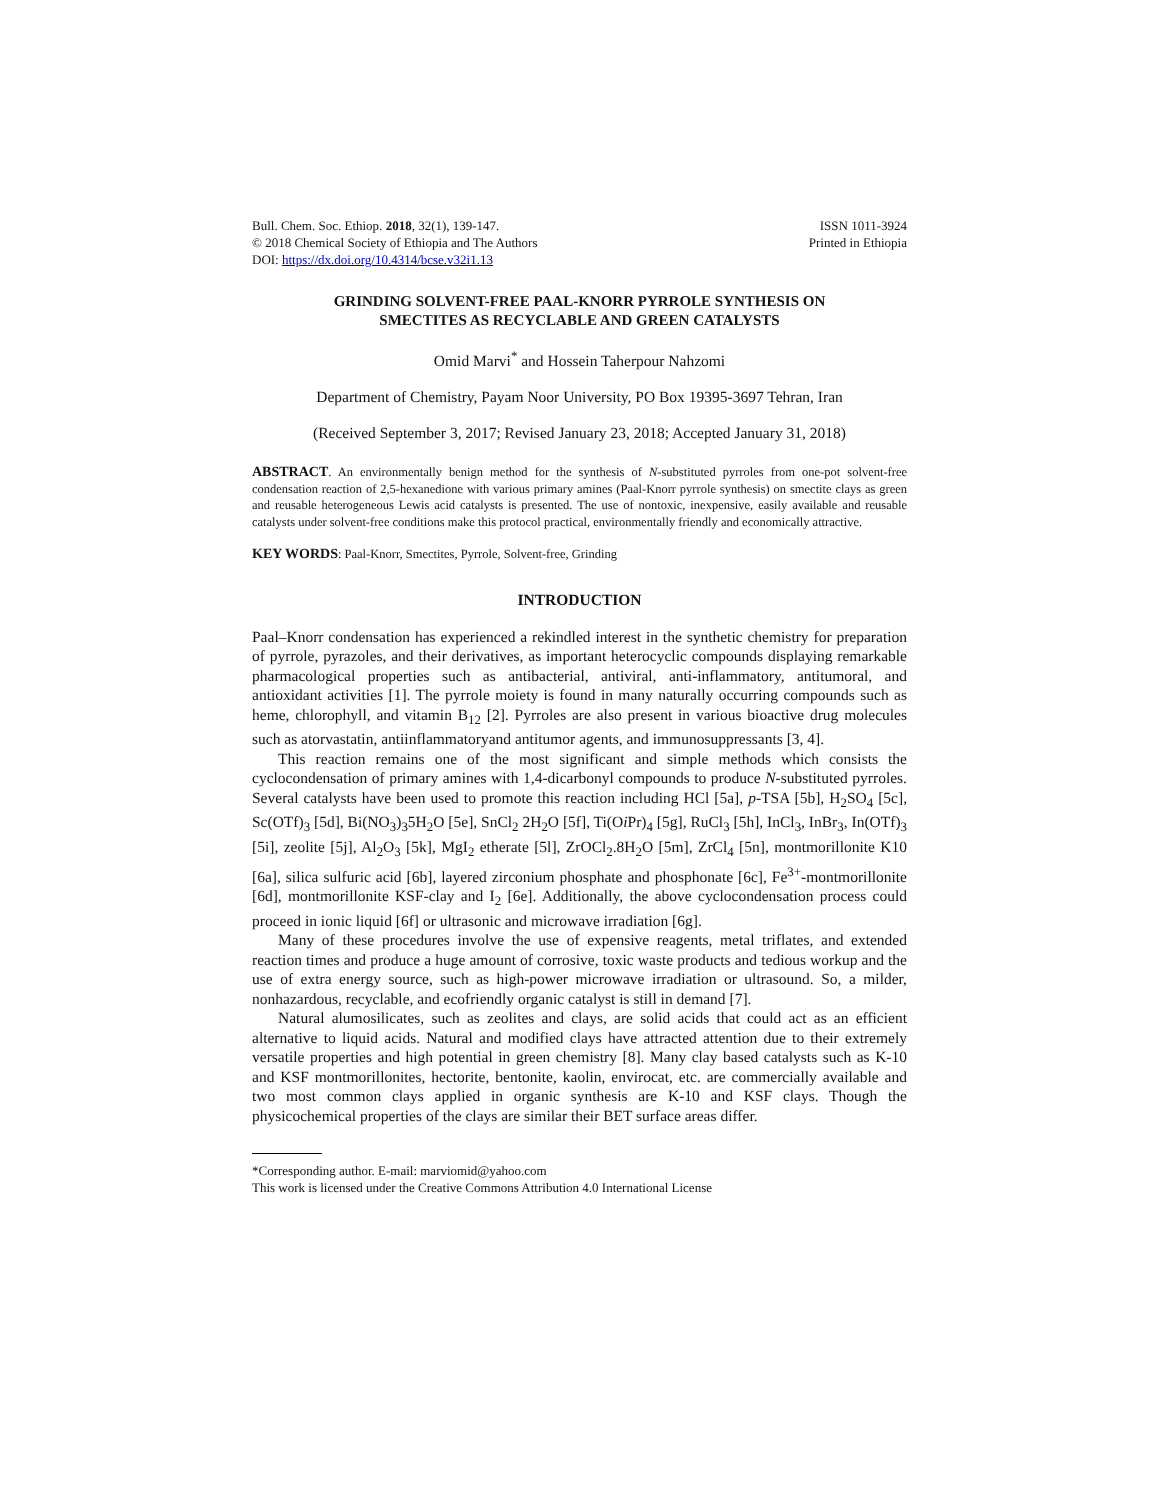Bull. Chem. Soc. Ethiop. 2018, 32(1), 139-147.
© 2018 Chemical Society of Ethiopia and The Authors
DOI: https://dx.doi.org/10.4314/bcse.v32i1.13
ISSN 1011-3924
Printed in Ethiopia
GRINDING SOLVENT-FREE PAAL-KNORR PYRROLE SYNTHESIS ON
SMECTITES AS RECYCLABLE AND GREEN CATALYSTS
Omid Marvi<sup>*</sup> and Hossein Taherpour Nahzomi
Department of Chemistry, Payam Noor University, PO Box 19395-3697 Tehran, Iran
(Received September 3, 2017; Revised January 23, 2018; Accepted January 31, 2018)
ABSTRACT. An environmentally benign method for the synthesis of N-substituted pyrroles from one-pot solvent-free condensation reaction of 2,5-hexanedione with various primary amines (Paal-Knorr pyrrole synthesis) on smectite clays as green and reusable heterogeneous Lewis acid catalysts is presented. The use of nontoxic, inexpensive, easily available and reusable catalysts under solvent-free conditions make this protocol practical, environmentally friendly and economically attractive.
KEY WORDS: Paal-Knorr, Smectites, Pyrrole, Solvent-free, Grinding
INTRODUCTION
Paal–Knorr condensation has experienced a rekindled interest in the synthetic chemistry for preparation of pyrrole, pyrazoles, and their derivatives, as important heterocyclic compounds displaying remarkable pharmacological properties such as antibacterial, antiviral, anti-inflammatory, antitumoral, and antioxidant activities [1]. The pyrrole moiety is found in many naturally occurring compounds such as heme, chlorophyll, and vitamin B<sub>12</sub> [2]. Pyrroles are also present in various bioactive drug molecules such as atorvastatin, antiinflammatoryand antitumor agents, and immunosuppressants [3, 4].
This reaction remains one of the most significant and simple methods which consists the cyclocondensation of primary amines with 1,4-dicarbonyl compounds to produce N-substituted pyrroles. Several catalysts have been used to promote this reaction including HCl [5a], p-TSA [5b], H<sub>2</sub>SO<sub>4</sub> [5c], Sc(OTf)<sub>3</sub> [5d], Bi(NO<sub>3</sub>)<sub>3</sub>5H<sub>2</sub>O [5e], SnCl<sub>2</sub> 2H<sub>2</sub>O [5f], Ti(Oi Pr)<sub>4</sub> [5g], RuCl<sub>3</sub> [5h], InCl<sub>3</sub>, InBr<sub>3</sub>, In(OTf)<sub>3</sub> [5i], zeolite [5j], Al<sub>2</sub>O<sub>3</sub> [5k], MgI<sub>2</sub> etherate [5l], ZrOCl<sub>2</sub>.8H<sub>2</sub>O [5m], ZrCl<sub>4</sub> [5n], montmorillonite K10 [6a], silica sulfuric acid [6b], layered zirconium phosphate and phosphonate [6c], Fe<sup>3+</sup>-montmorillonite [6d], montmorillonite KSF-clay and I<sub>2</sub> [6e]. Additionally, the above cyclocondensation process could proceed in ionic liquid [6f] or ultrasonic and microwave irradiation [6g].
Many of these procedures involve the use of expensive reagents, metal triflates, and extended reaction times and produce a huge amount of corrosive, toxic waste products and tedious workup and the use of extra energy source, such as high-power microwave irradiation or ultrasound. So, a milder, nonhazardous, recyclable, and ecofriendly organic catalyst is still in demand [7].
Natural alumosilicates, such as zeolites and clays, are solid acids that could act as an efficient alternative to liquid acids. Natural and modified clays have attracted attention due to their extremely versatile properties and high potential in green chemistry [8]. Many clay based catalysts such as K-10 and KSF montmorillonites, hectorite, bentonite, kaolin, envirocat, etc. are commercially available and two most common clays applied in organic synthesis are K-10 and KSF clays. Though the physicochemical properties of the clays are similar their BET surface areas differ.
*Corresponding author. E-mail: marviomid@yahoo.com
This work is licensed under the Creative Commons Attribution 4.0 International License